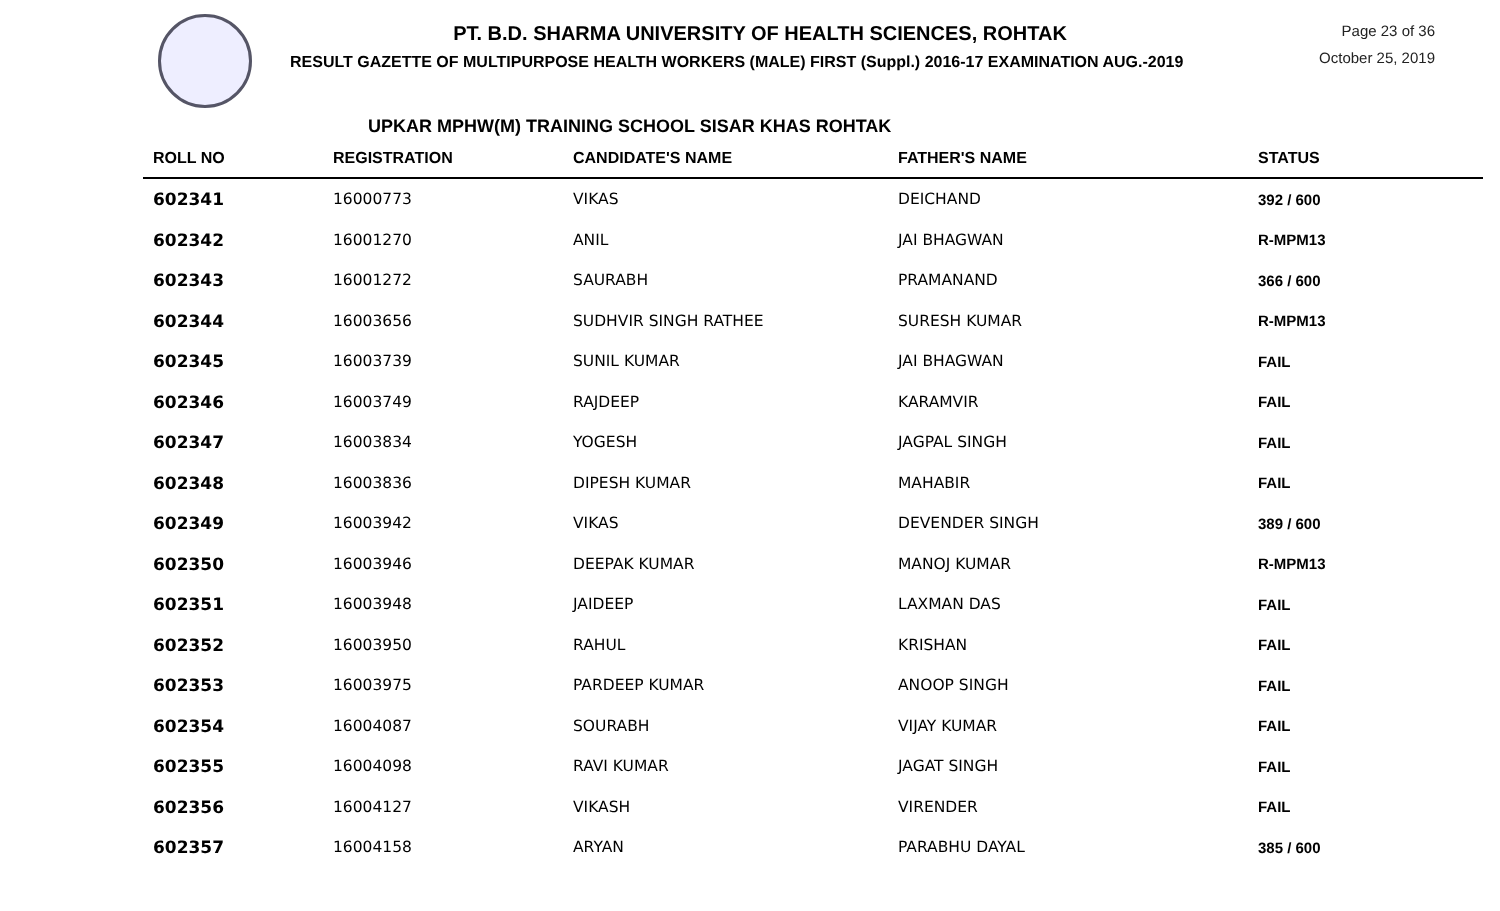PT. B.D. SHARMA UNIVERSITY OF HEALTH SCIENCES, ROHTAK
RESULT GAZETTE OF MULTIPURPOSE HEALTH WORKERS (MALE) FIRST (Suppl.) 2016-17 EXAMINATION AUG.-2019
Page 23 of 36
October 25, 2019
UPKAR MPHW(M) TRAINING SCHOOL SISAR KHAS ROHTAK
| ROLL NO | REGISTRATION | CANDIDATE'S NAME | FATHER'S NAME | STATUS |
| --- | --- | --- | --- | --- |
| 602341 | 16000773 | VIKAS | DEICHAND | 392 / 600 |
| 602342 | 16001270 | ANIL | JAI BHAGWAN | R-MPM13 |
| 602343 | 16001272 | SAURABH | PRAMANAND | 366 / 600 |
| 602344 | 16003656 | SUDHVIR SINGH RATHEE | SURESH KUMAR | R-MPM13 |
| 602345 | 16003739 | SUNIL KUMAR | JAI BHAGWAN | FAIL |
| 602346 | 16003749 | RAJDEEP | KARAMVIR | FAIL |
| 602347 | 16003834 | YOGESH | JAGPAL SINGH | FAIL |
| 602348 | 16003836 | DIPESH KUMAR | MAHABIR | FAIL |
| 602349 | 16003942 | VIKAS | DEVENDER SINGH | 389 / 600 |
| 602350 | 16003946 | DEEPAK KUMAR | MANOJ KUMAR | R-MPM13 |
| 602351 | 16003948 | JAIDEEP | LAXMAN DAS | FAIL |
| 602352 | 16003950 | RAHUL | KRISHAN | FAIL |
| 602353 | 16003975 | PARDEEP KUMAR | ANOOP SINGH | FAIL |
| 602354 | 16004087 | SOURABH | VIJAY KUMAR | FAIL |
| 602355 | 16004098 | RAVI KUMAR | JAGAT SINGH | FAIL |
| 602356 | 16004127 | VIKASH | VIRENDER | FAIL |
| 602357 | 16004158 | ARYAN | PARABHU DAYAL | 385 / 600 |